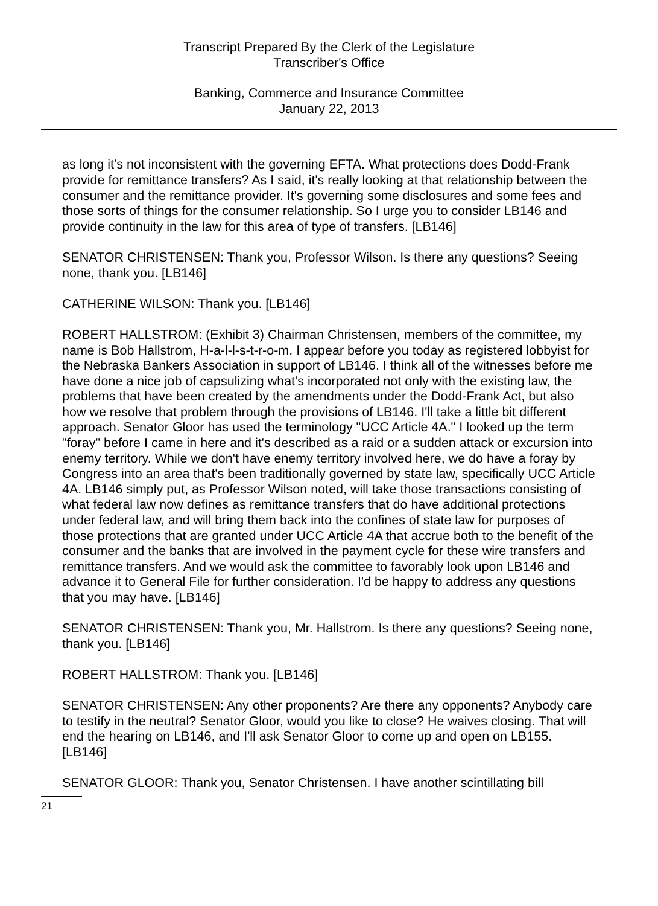Transcript Prepared By the Clerk of the Legislature
Transcriber's Office
Banking, Commerce and Insurance Committee
January 22, 2013
as long it's not inconsistent with the governing EFTA. What protections does Dodd-Frank provide for remittance transfers? As I said, it's really looking at that relationship between the consumer and the remittance provider. It's governing some disclosures and some fees and those sorts of things for the consumer relationship. So I urge you to consider LB146 and provide continuity in the law for this area of type of transfers. [LB146]
SENATOR CHRISTENSEN: Thank you, Professor Wilson. Is there any questions? Seeing none, thank you. [LB146]
CATHERINE WILSON: Thank you. [LB146]
ROBERT HALLSTROM: (Exhibit 3) Chairman Christensen, members of the committee, my name is Bob Hallstrom, H-a-l-l-s-t-r-o-m. I appear before you today as registered lobbyist for the Nebraska Bankers Association in support of LB146. I think all of the witnesses before me have done a nice job of capsulizing what's incorporated not only with the existing law, the problems that have been created by the amendments under the Dodd-Frank Act, but also how we resolve that problem through the provisions of LB146. I'll take a little bit different approach. Senator Gloor has used the terminology "UCC Article 4A." I looked up the term "foray" before I came in here and it's described as a raid or a sudden attack or excursion into enemy territory. While we don't have enemy territory involved here, we do have a foray by Congress into an area that's been traditionally governed by state law, specifically UCC Article 4A. LB146 simply put, as Professor Wilson noted, will take those transactions consisting of what federal law now defines as remittance transfers that do have additional protections under federal law, and will bring them back into the confines of state law for purposes of those protections that are granted under UCC Article 4A that accrue both to the benefit of the consumer and the banks that are involved in the payment cycle for these wire transfers and remittance transfers. And we would ask the committee to favorably look upon LB146 and advance it to General File for further consideration. I'd be happy to address any questions that you may have. [LB146]
SENATOR CHRISTENSEN: Thank you, Mr. Hallstrom. Is there any questions? Seeing none, thank you. [LB146]
ROBERT HALLSTROM: Thank you. [LB146]
SENATOR CHRISTENSEN: Any other proponents? Are there any opponents? Anybody care to testify in the neutral? Senator Gloor, would you like to close? He waives closing. That will end the hearing on LB146, and I'll ask Senator Gloor to come up and open on LB155. [LB146]
SENATOR GLOOR: Thank you, Senator Christensen. I have another scintillating bill
21